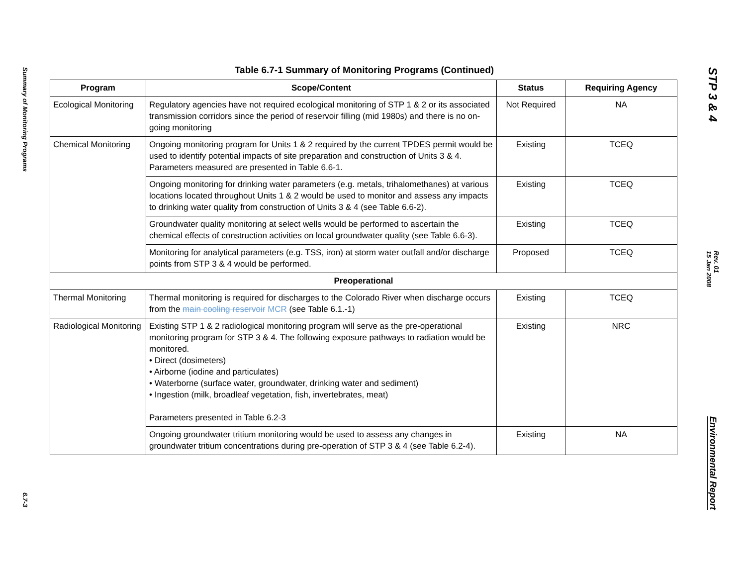Summary of Monitoring Programs
6.7-3
Table 6.7-1 Summary of Monitoring Programs (Continued)
| Program | Scope/Content | Status | Requiring Agency |
| --- | --- | --- | --- |
| Ecological Monitoring | Regulatory agencies have not required ecological monitoring of STP 1 & 2 or its associated transmission corridors since the period of reservoir filling (mid 1980s) and there is no on-going monitoring | Not Required | NA |
| Chemical Monitoring | Ongoing monitoring program for Units 1 & 2 required by the current TPDES permit would be used to identify potential impacts of site preparation and construction of Units 3 & 4. Parameters measured are presented in Table 6.6-1. | Existing | TCEQ |
| | Ongoing monitoring for drinking water parameters (e.g. metals, trihalomethanes) at various locations located throughout Units 1 & 2 would be used to monitor and assess any impacts to drinking water quality from construction of Units 3 & 4 (see Table 6.6-2). | Existing | TCEQ |
| | Groundwater quality monitoring at select wells would be performed to ascertain the chemical effects of construction activities on local groundwater quality (see Table 6.6-3). | Existing | TCEQ |
| | Monitoring for analytical parameters (e.g. TSS, iron) at storm water outfall and/or discharge points from STP 3 & 4 would be performed. | Proposed | TCEQ |
| Preoperational | | | |
| Thermal Monitoring | Thermal monitoring is required for discharges to the Colorado River when discharge occurs from the main cooling reservoir MCR (see Table 6.1.-1) | Existing | TCEQ |
| Radiological Monitoring | Existing STP 1 & 2 radiological monitoring program will serve as the pre-operational monitoring program for STP 3 & 4. The following exposure pathways to radiation would be monitored. • Direct (dosimeters) • Airborne (iodine and particulates) • Waterborne (surface water, groundwater, drinking water and sediment) • Ingestion (milk, broadleaf vegetation, fish, invertebrates, meat) Parameters presented in Table 6.2-3 | Existing | NRC |
| | Ongoing groundwater tritium monitoring would be used to assess any changes in groundwater tritium concentrations during pre-operation of STP 3 & 4 (see Table 6.2-4). | Existing | NA |
STP 3 & 4
Rev. 01
15 Jan 2008
Environmental Report